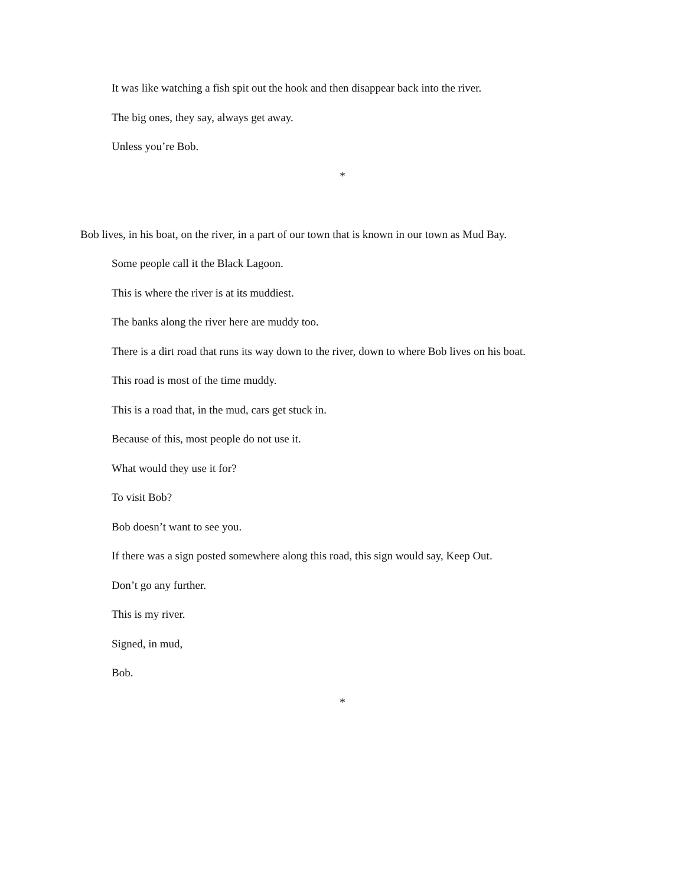It was like watching a fish spit out the hook and then disappear back into the river.
The big ones, they say, always get away.
Unless you’re Bob.
*
Bob lives, in his boat, on the river, in a part of our town that is known in our town as Mud Bay.
Some people call it the Black Lagoon.
This is where the river is at its muddiest.
The banks along the river here are muddy too.
There is a dirt road that runs its way down to the river, down to where Bob lives on his boat.
This road is most of the time muddy.
This is a road that, in the mud, cars get stuck in.
Because of this, most people do not use it.
What would they use it for?
To visit Bob?
Bob doesn’t want to see you.
If there was a sign posted somewhere along this road, this sign would say, Keep Out.
Don’t go any further.
This is my river.
Signed, in mud,
Bob.
*